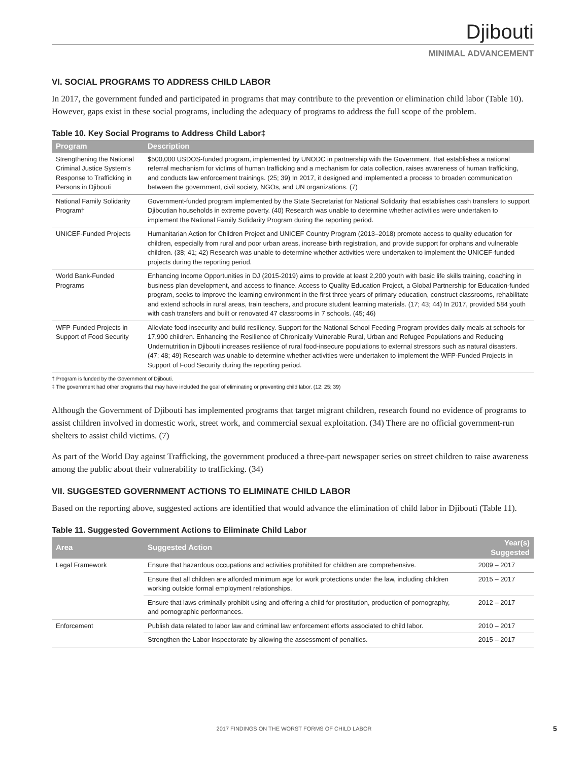Djibouti
MINIMAL ADVANCEMENT
VI. SOCIAL PROGRAMS TO ADDRESS CHILD LABOR
In 2017, the government funded and participated in programs that may contribute to the prevention or elimination child labor (Table 10). However, gaps exist in these social programs, including the adequacy of programs to address the full scope of the problem.
Table 10. Key Social Programs to Address Child Labor‡
| Program | Description |
| --- | --- |
| Strengthening the National Criminal Justice System’s Response to Trafficking in Persons in Djibouti | $500,000 USDOS-funded program, implemented by UNODC in partnership with the Government, that establishes a national referral mechanism for victims of human trafficking and a mechanism for data collection, raises awareness of human trafficking, and conducts law enforcement trainings. (25; 39) In 2017, it designed and implemented a process to broaden communication between the government, civil society, NGOs, and UN organizations. (7) |
| National Family Solidarity Program† | Government-funded program implemented by the State Secretariat for National Solidarity that establishes cash transfers to support Djiboutian households in extreme poverty. (40) Research was unable to determine whether activities were undertaken to implement the National Family Solidarity Program during the reporting period. |
| UNICEF-Funded Projects | Humanitarian Action for Children Project and UNICEF Country Program (2013–2018) promote access to quality education for children, especially from rural and poor urban areas, increase birth registration, and provide support for orphans and vulnerable children. (38; 41; 42) Research was unable to determine whether activities were undertaken to implement the UNICEF-funded projects during the reporting period. |
| World Bank-Funded Programs | Enhancing Income Opportunities in DJ (2015-2019) aims to provide at least 2,200 youth with basic life skills training, coaching in business plan development, and access to finance. Access to Quality Education Project, a Global Partnership for Education-funded program, seeks to improve the learning environment in the first three years of primary education, construct classrooms, rehabilitate and extend schools in rural areas, train teachers, and procure student learning materials. (17; 43; 44) In 2017, provided 584 youth with cash transfers and built or renovated 47 classrooms in 7 schools. (45; 46) |
| WFP-Funded Projects in Support of Food Security | Alleviate food insecurity and build resiliency. Support for the National School Feeding Program provides daily meals at schools for 17,900 children. Enhancing the Resilience of Chronically Vulnerable Rural, Urban and Refugee Populations and Reducing Undernutrition in Djibouti increases resilience of rural food-insecure populations to external stressors such as natural disasters. (47; 48; 49) Research was unable to determine whether activities were undertaken to implement the WFP-Funded Projects in Support of Food Security during the reporting period. |
† Program is funded by the Government of Djibouti.
‡ The government had other programs that may have included the goal of eliminating or preventing child labor. (12; 25; 39)
Although the Government of Djibouti has implemented programs that target migrant children, research found no evidence of programs to assist children involved in domestic work, street work, and commercial sexual exploitation. (34) There are no official government-run shelters to assist child victims. (7)
As part of the World Day against Trafficking, the government produced a three-part newspaper series on street children to raise awareness among the public about their vulnerability to trafficking. (34)
VII. SUGGESTED GOVERNMENT ACTIONS TO ELIMINATE CHILD LABOR
Based on the reporting above, suggested actions are identified that would advance the elimination of child labor in Djibouti (Table 11).
Table 11. Suggested Government Actions to Eliminate Child Labor
| Area | Suggested Action | Year(s) Suggested |
| --- | --- | --- |
| Legal Framework | Ensure that hazardous occupations and activities prohibited for children are comprehensive. | 2009 – 2017 |
| | Ensure that all children are afforded minimum age for work protections under the law, including children working outside formal employment relationships. | 2015 – 2017 |
| | Ensure that laws criminally prohibit using and offering a child for prostitution, production of pornography, and pornographic performances. | 2012 – 2017 |
| Enforcement | Publish data related to labor law and criminal law enforcement efforts associated to child labor. | 2010 – 2017 |
| | Strengthen the Labor Inspectorate by allowing the assessment of penalties. | 2015 – 2017 |
2017 FINDINGS ON THE WORST FORMS OF CHILD LABOR 5